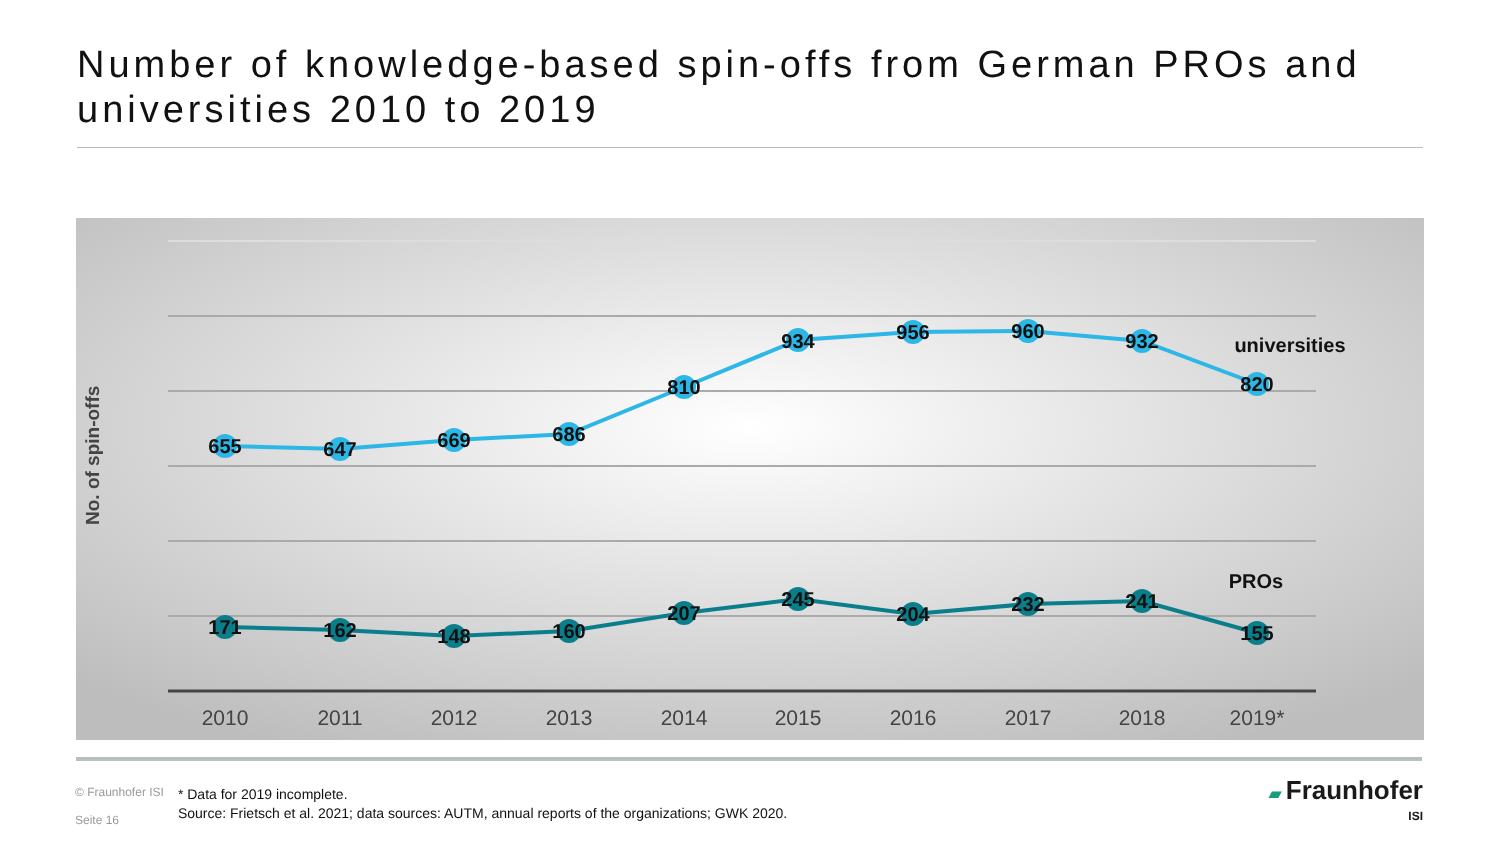Number of knowledge-based spin-offs from German PROs and universities 2010 to 2019
No. of spin-offs
655
647
669
686
810
934
956
960
932
820
171
162
148
160
207
245
204
232
241
155
universities
PROs
2010
2011
2012
2013
2014
2015
2016
2017
2018
2019*
© Fraunhofer ISI
Seite 16
* Data for 2019 incomplete.
Source: Frietsch et al. 2021; data sources: AUTM, annual reports of the organizations; GWK 2020.
▰ Fraunhofer
ISI